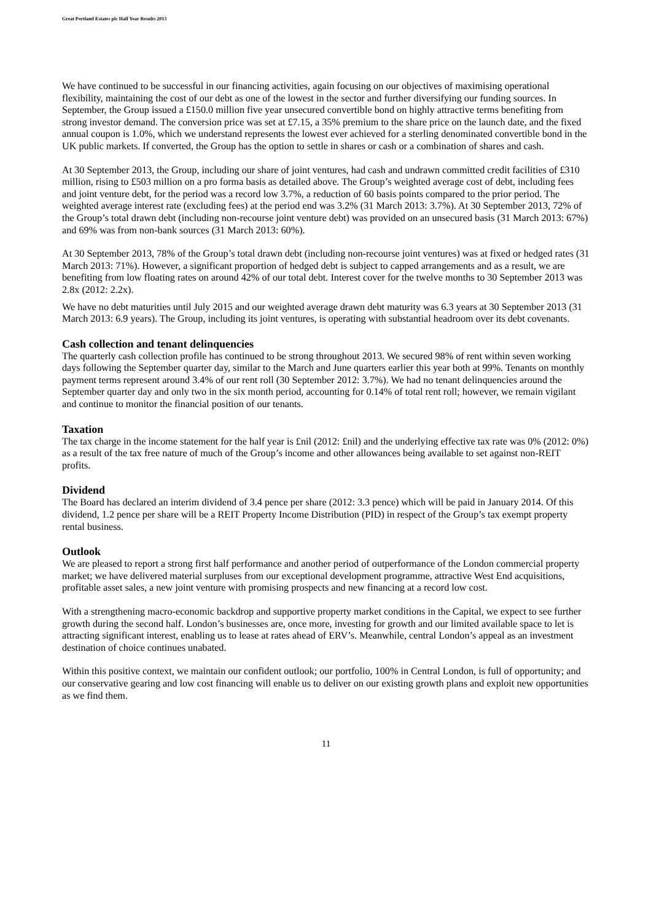Great Portland Estates plc Half Year Results 2013
We have continued to be successful in our financing activities, again focusing on our objectives of maximising operational flexibility, maintaining the cost of our debt as one of the lowest in the sector and further diversifying our funding sources. In September, the Group issued a £150.0 million five year unsecured convertible bond on highly attractive terms benefiting from strong investor demand. The conversion price was set at £7.15, a 35% premium to the share price on the launch date, and the fixed annual coupon is 1.0%, which we understand represents the lowest ever achieved for a sterling denominated convertible bond in the UK public markets. If converted, the Group has the option to settle in shares or cash or a combination of shares and cash.
At 30 September 2013, the Group, including our share of joint ventures, had cash and undrawn committed credit facilities of £310 million, rising to £503 million on a pro forma basis as detailed above. The Group’s weighted average cost of debt, including fees and joint venture debt, for the period was a record low 3.7%, a reduction of 60 basis points compared to the prior period. The weighted average interest rate (excluding fees) at the period end was 3.2% (31 March 2013: 3.7%). At 30 September 2013, 72% of the Group’s total drawn debt (including non-recourse joint venture debt) was provided on an unsecured basis (31 March 2013: 67%) and 69% was from non-bank sources (31 March 2013: 60%).
At 30 September 2013, 78% of the Group’s total drawn debt (including non-recourse joint ventures) was at fixed or hedged rates (31 March 2013: 71%). However, a significant proportion of hedged debt is subject to capped arrangements and as a result, we are benefiting from low floating rates on around 42% of our total debt. Interest cover for the twelve months to 30 September 2013 was 2.8x (2012: 2.2x).
We have no debt maturities until July 2015 and our weighted average drawn debt maturity was 6.3 years at 30 September 2013 (31 March 2013: 6.9 years). The Group, including its joint ventures, is operating with substantial headroom over its debt covenants.
Cash collection and tenant delinquencies
The quarterly cash collection profile has continued to be strong throughout 2013. We secured 98% of rent within seven working days following the September quarter day, similar to the March and June quarters earlier this year both at 99%. Tenants on monthly payment terms represent around 3.4% of our rent roll (30 September 2012: 3.7%). We had no tenant delinquencies around the September quarter day and only two in the six month period, accounting for 0.14% of total rent roll; however, we remain vigilant and continue to monitor the financial position of our tenants.
Taxation
The tax charge in the income statement for the half year is £nil (2012: £nil) and the underlying effective tax rate was 0% (2012: 0%) as a result of the tax free nature of much of the Group’s income and other allowances being available to set against non-REIT profits.
Dividend
The Board has declared an interim dividend of 3.4 pence per share (2012: 3.3 pence) which will be paid in January 2014. Of this dividend, 1.2 pence per share will be a REIT Property Income Distribution (PID) in respect of the Group’s tax exempt property rental business.
Outlook
We are pleased to report a strong first half performance and another period of outperformance of the London commercial property market; we have delivered material surpluses from our exceptional development programme, attractive West End acquisitions, profitable asset sales, a new joint venture with promising prospects and new financing at a record low cost.
With a strengthening macro-economic backdrop and supportive property market conditions in the Capital, we expect to see further growth during the second half. London’s businesses are, once more, investing for growth and our limited available space to let is attracting significant interest, enabling us to lease at rates ahead of ERV’s. Meanwhile, central London’s appeal as an investment destination of choice continues unabated.
Within this positive context, we maintain our confident outlook; our portfolio, 100% in Central London, is full of opportunity; and our conservative gearing and low cost financing will enable us to deliver on our existing growth plans and exploit new opportunities as we find them.
11